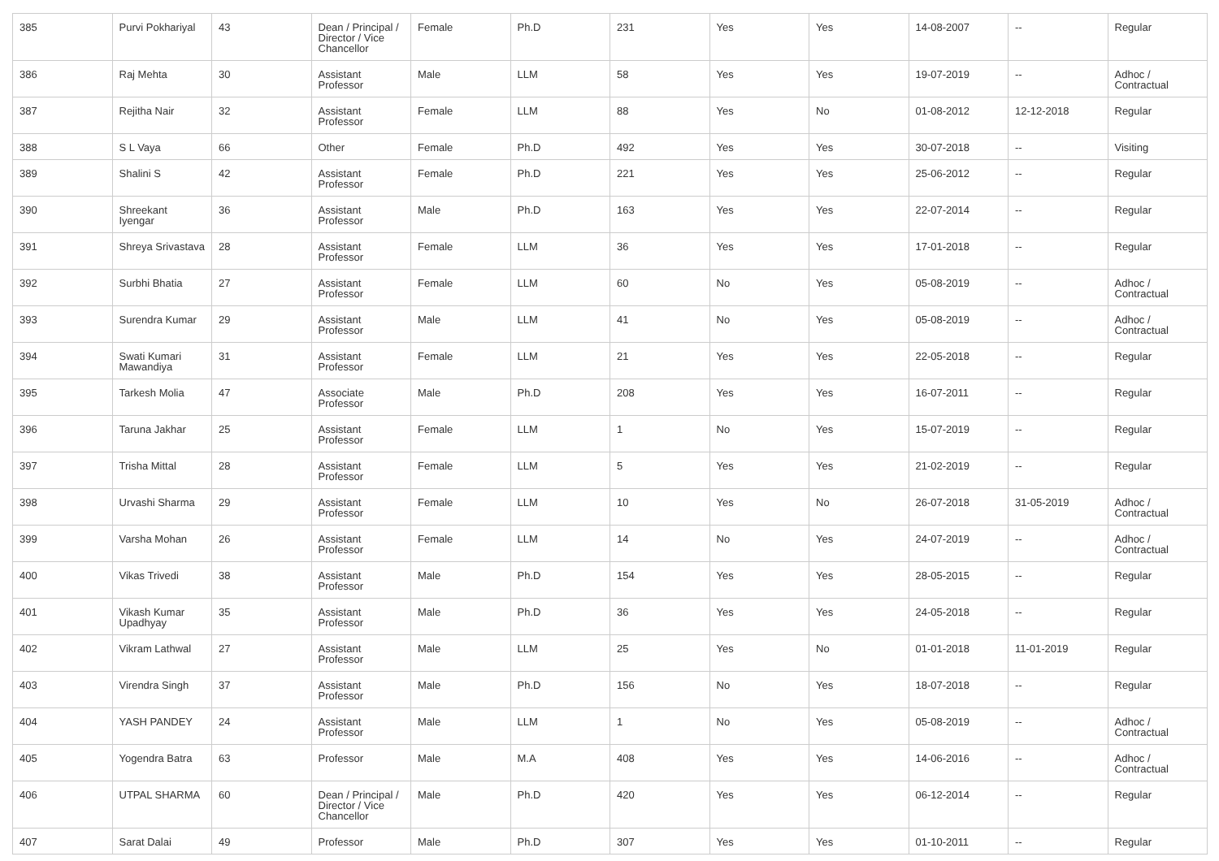| 385 | Purvi Pokhariyal | 43 | Dean / Principal / Director / Vice Chancellor | Female | Ph.D | 231 | Yes | Yes | 14-08-2007 | -- | Regular |
| 386 | Raj Mehta | 30 | Assistant Professor | Male | LLM | 58 | Yes | Yes | 19-07-2019 | -- | Adhoc / Contractual |
| 387 | Rejitha Nair | 32 | Assistant Professor | Female | LLM | 88 | Yes | No | 01-08-2012 | 12-12-2018 | Regular |
| 388 | S L Vaya | 66 | Other | Female | Ph.D | 492 | Yes | Yes | 30-07-2018 | -- | Visiting |
| 389 | Shalini S | 42 | Assistant Professor | Female | Ph.D | 221 | Yes | Yes | 25-06-2012 | -- | Regular |
| 390 | Shreekant Iyengar | 36 | Assistant Professor | Male | Ph.D | 163 | Yes | Yes | 22-07-2014 | -- | Regular |
| 391 | Shreya Srivastava | 28 | Assistant Professor | Female | LLM | 36 | Yes | Yes | 17-01-2018 | -- | Regular |
| 392 | Surbhi Bhatia | 27 | Assistant Professor | Female | LLM | 60 | No | Yes | 05-08-2019 | -- | Adhoc / Contractual |
| 393 | Surendra Kumar | 29 | Assistant Professor | Male | LLM | 41 | No | Yes | 05-08-2019 | -- | Adhoc / Contractual |
| 394 | Swati Kumari Mawandiya | 31 | Assistant Professor | Female | LLM | 21 | Yes | Yes | 22-05-2018 | -- | Regular |
| 395 | Tarkesh Molia | 47 | Associate Professor | Male | Ph.D | 208 | Yes | Yes | 16-07-2011 | -- | Regular |
| 396 | Taruna Jakhar | 25 | Assistant Professor | Female | LLM | 1 | No | Yes | 15-07-2019 | -- | Regular |
| 397 | Trisha Mittal | 28 | Assistant Professor | Female | LLM | 5 | Yes | Yes | 21-02-2019 | -- | Regular |
| 398 | Urvashi Sharma | 29 | Assistant Professor | Female | LLM | 10 | Yes | No | 26-07-2018 | 31-05-2019 | Adhoc / Contractual |
| 399 | Varsha Mohan | 26 | Assistant Professor | Female | LLM | 14 | No | Yes | 24-07-2019 | -- | Adhoc / Contractual |
| 400 | Vikas Trivedi | 38 | Assistant Professor | Male | Ph.D | 154 | Yes | Yes | 28-05-2015 | -- | Regular |
| 401 | Vikash Kumar Upadhyay | 35 | Assistant Professor | Male | Ph.D | 36 | Yes | Yes | 24-05-2018 | -- | Regular |
| 402 | Vikram Lathwal | 27 | Assistant Professor | Male | LLM | 25 | Yes | No | 01-01-2018 | 11-01-2019 | Regular |
| 403 | Virendra Singh | 37 | Assistant Professor | Male | Ph.D | 156 | No | Yes | 18-07-2018 | -- | Regular |
| 404 | YASH PANDEY | 24 | Assistant Professor | Male | LLM | 1 | No | Yes | 05-08-2019 | -- | Adhoc / Contractual |
| 405 | Yogendra Batra | 63 | Professor | Male | M.A | 408 | Yes | Yes | 14-06-2016 | -- | Adhoc / Contractual |
| 406 | UTPAL SHARMA | 60 | Dean / Principal / Director / Vice Chancellor | Male | Ph.D | 420 | Yes | Yes | 06-12-2014 | -- | Regular |
| 407 | Sarat Dalai | 49 | Professor | Male | Ph.D | 307 | Yes | Yes | 01-10-2011 | -- | Regular |